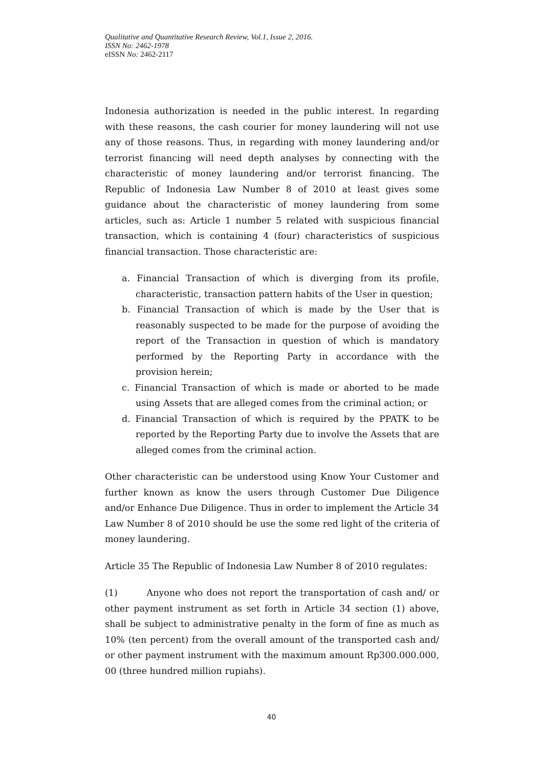Qualitative and Quantitative Research Review, Vol.1, Issue 2, 2016.
ISSN No: 2462-1978
eISSN No: 2462-2117
Indonesia authorization is needed in the public interest. In regarding with these reasons, the cash courier for money laundering will not use any of those reasons. Thus, in regarding with money laundering and/or terrorist financing will need depth analyses by connecting with the characteristic of money laundering and/or terrorist financing. The Republic of Indonesia Law Number 8 of 2010 at least gives some guidance about the characteristic of money laundering from some articles, such as: Article 1 number 5 related with suspicious financial transaction, which is containing 4 (four) characteristics of suspicious financial transaction. Those characteristic are:
a. Financial Transaction of which is diverging from its profile, characteristic, transaction pattern habits of the User in question;
b. Financial Transaction of which is made by the User that is reasonably suspected to be made for the purpose of avoiding the report of the Transaction in question of which is mandatory performed by the Reporting Party in accordance with the provision herein;
c. Financial Transaction of which is made or aborted to be made using Assets that are alleged comes from the criminal action; or
d. Financial Transaction of which is required by the PPATK to be reported by the Reporting Party due to involve the Assets that are alleged comes from the criminal action.
Other characteristic can be understood using Know Your Customer and further known as know the users through Customer Due Diligence and/or Enhance Due Diligence. Thus in order to implement the Article 34 Law Number 8 of 2010 should be use the some red light of the criteria of money laundering.
Article 35 The Republic of Indonesia Law Number 8 of 2010 regulates:
(1) Anyone who does not report the transportation of cash and/ or other payment instrument as set forth in Article 34 section (1) above, shall be subject to administrative penalty in the form of fine as much as 10% (ten percent) from the overall amount of the transported cash and/ or other payment instrument with the maximum amount Rp300.000.000, 00 (three hundred million rupiahs).
40